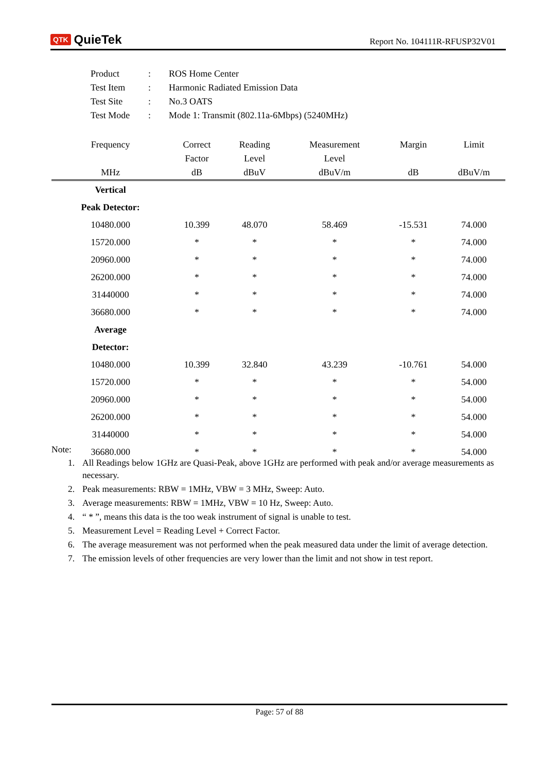QTK QuieTek
Report No. 104111R-RFUSP32V01
| Product | : | ROS Home Center |
| Test Item | : | Harmonic Radiated Emission Data |
| Test Site | : | No.3 OATS |
| Test Mode | : | Mode 1: Transmit (802.11a-6Mbps) (5240MHz) |
| Frequency | Correct | Reading | Measurement | Margin | Limit |
| --- | --- | --- | --- | --- | --- |
| | Factor | Level | Level | | |
| MHz | dB | dBuV | dBuV/m | dB | dBuV/m |
| Vertical | | | | | |
| Peak Detector: | | | | | |
| 10480.000 | 10.399 | 48.070 | 58.469 | -15.531 | 74.000 |
| 15720.000 | * | * | * | * | 74.000 |
| 20960.000 | * | * | * | * | 74.000 |
| 26200.000 | * | * | * | * | 74.000 |
| 31440000 | * | * | * | * | 74.000 |
| 36680.000 | * | * | * | * | 74.000 |
| Average | | | | | |
| Detector: | | | | | |
| 10480.000 | 10.399 | 32.840 | 43.239 | -10.761 | 54.000 |
| 15720.000 | * | * | * | * | 54.000 |
| 20960.000 | * | * | * | * | 54.000 |
| 26200.000 | * | * | * | * | 54.000 |
| 31440000 | * | * | * | * | 54.000 |
| 36680.000 | * | * | * | * | 54.000 |
Note:
1. All Readings below 1GHz are Quasi-Peak, above 1GHz are performed with peak and/or average measurements as necessary.
2. Peak measurements: RBW = 1MHz, VBW = 3 MHz, Sweep: Auto.
3. Average measurements: RBW = 1MHz, VBW = 10 Hz, Sweep: Auto.
4. “ * ”, means this data is the too weak instrument of signal is unable to test.
5. Measurement Level = Reading Level + Correct Factor.
6. The average measurement was not performed when the peak measured data under the limit of average detection.
7. The emission levels of other frequencies are very lower than the limit and not show in test report.
Page: 57 of 88